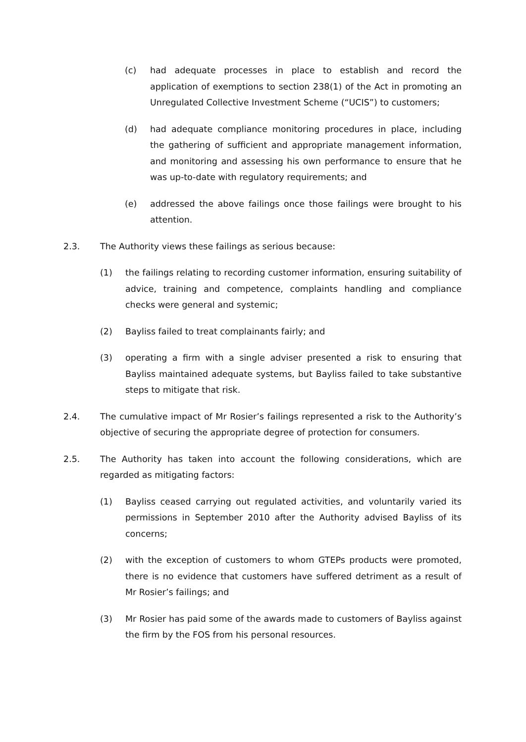(c) had adequate processes in place to establish and record the application of exemptions to section 238(1) of the Act in promoting an Unregulated Collective Investment Scheme (“UCIS”) to customers;
(d) had adequate compliance monitoring procedures in place, including the gathering of sufficient and appropriate management information, and monitoring and assessing his own performance to ensure that he was up-to-date with regulatory requirements; and
(e) addressed the above failings once those failings were brought to his attention.
2.3. The Authority views these failings as serious because:
(1) the failings relating to recording customer information, ensuring suitability of advice, training and competence, complaints handling and compliance checks were general and systemic;
(2) Bayliss failed to treat complainants fairly; and
(3) operating a firm with a single adviser presented a risk to ensuring that Bayliss maintained adequate systems, but Bayliss failed to take substantive steps to mitigate that risk.
2.4. The cumulative impact of Mr Rosier’s failings represented a risk to the Authority’s objective of securing the appropriate degree of protection for consumers.
2.5. The Authority has taken into account the following considerations, which are regarded as mitigating factors:
(1) Bayliss ceased carrying out regulated activities, and voluntarily varied its permissions in September 2010 after the Authority advised Bayliss of its concerns;
(2) with the exception of customers to whom GTEPs products were promoted, there is no evidence that customers have suffered detriment as a result of Mr Rosier’s failings; and
(3) Mr Rosier has paid some of the awards made to customers of Bayliss against the firm by the FOS from his personal resources.